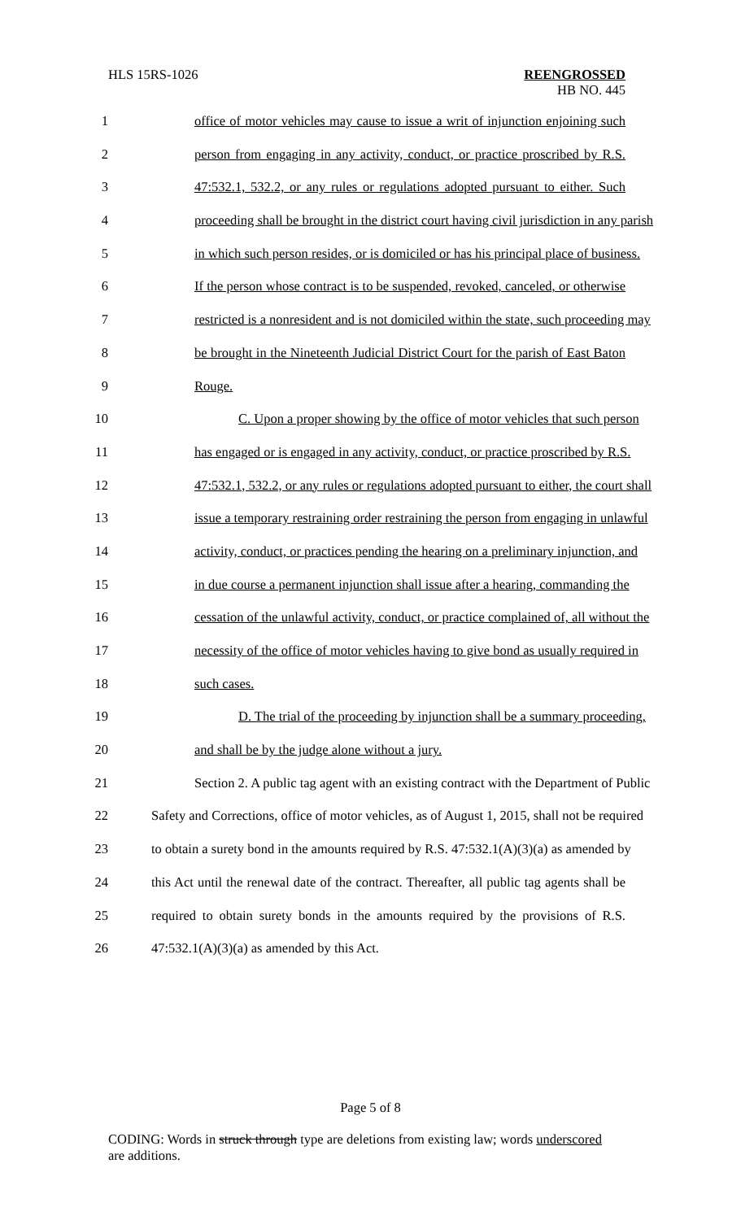HLS 15RS-1026 REENGROSSED
HB NO. 445
1 office of motor vehicles may cause to issue a writ of injunction enjoining such
2 person from engaging in any activity, conduct, or practice proscribed by R.S.
3 47:532.1, 532.2, or any rules or regulations adopted pursuant to either. Such
4 proceeding shall be brought in the district court having civil jurisdiction in any parish
5 in which such person resides, or is domiciled or has his principal place of business.
6 If the person whose contract is to be suspended, revoked, canceled, or otherwise
7 restricted is a nonresident and is not domiciled within the state, such proceeding may
8 be brought in the Nineteenth Judicial District Court for the parish of East Baton
9 Rouge.
10 C. Upon a proper showing by the office of motor vehicles that such person
11 has engaged or is engaged in any activity, conduct, or practice proscribed by R.S.
12 47:532.1, 532.2, or any rules or regulations adopted pursuant to either, the court shall
13 issue a temporary restraining order restraining the person from engaging in unlawful
14 activity, conduct, or practices pending the hearing on a preliminary injunction, and
15 in due course a permanent injunction shall issue after a hearing, commanding the
16 cessation of the unlawful activity, conduct, or practice complained of, all without the
17 necessity of the office of motor vehicles having to give bond as usually required in
18 such cases.
19 D. The trial of the proceeding by injunction shall be a summary proceeding,
20 and shall be by the judge alone without a jury.
21 Section 2. A public tag agent with an existing contract with the Department of Public
22 Safety and Corrections, office of motor vehicles, as of August 1, 2015, shall not be required
23 to obtain a surety bond in the amounts required by R.S. 47:532.1(A)(3)(a) as amended by
24 this Act until the renewal date of the contract. Thereafter, all public tag agents shall be
25 required to obtain surety bonds in the amounts required by the provisions of R.S.
26 47:532.1(A)(3)(a) as amended by this Act.
Page 5 of 8
CODING: Words in struck through type are deletions from existing law; words underscored
are additions.